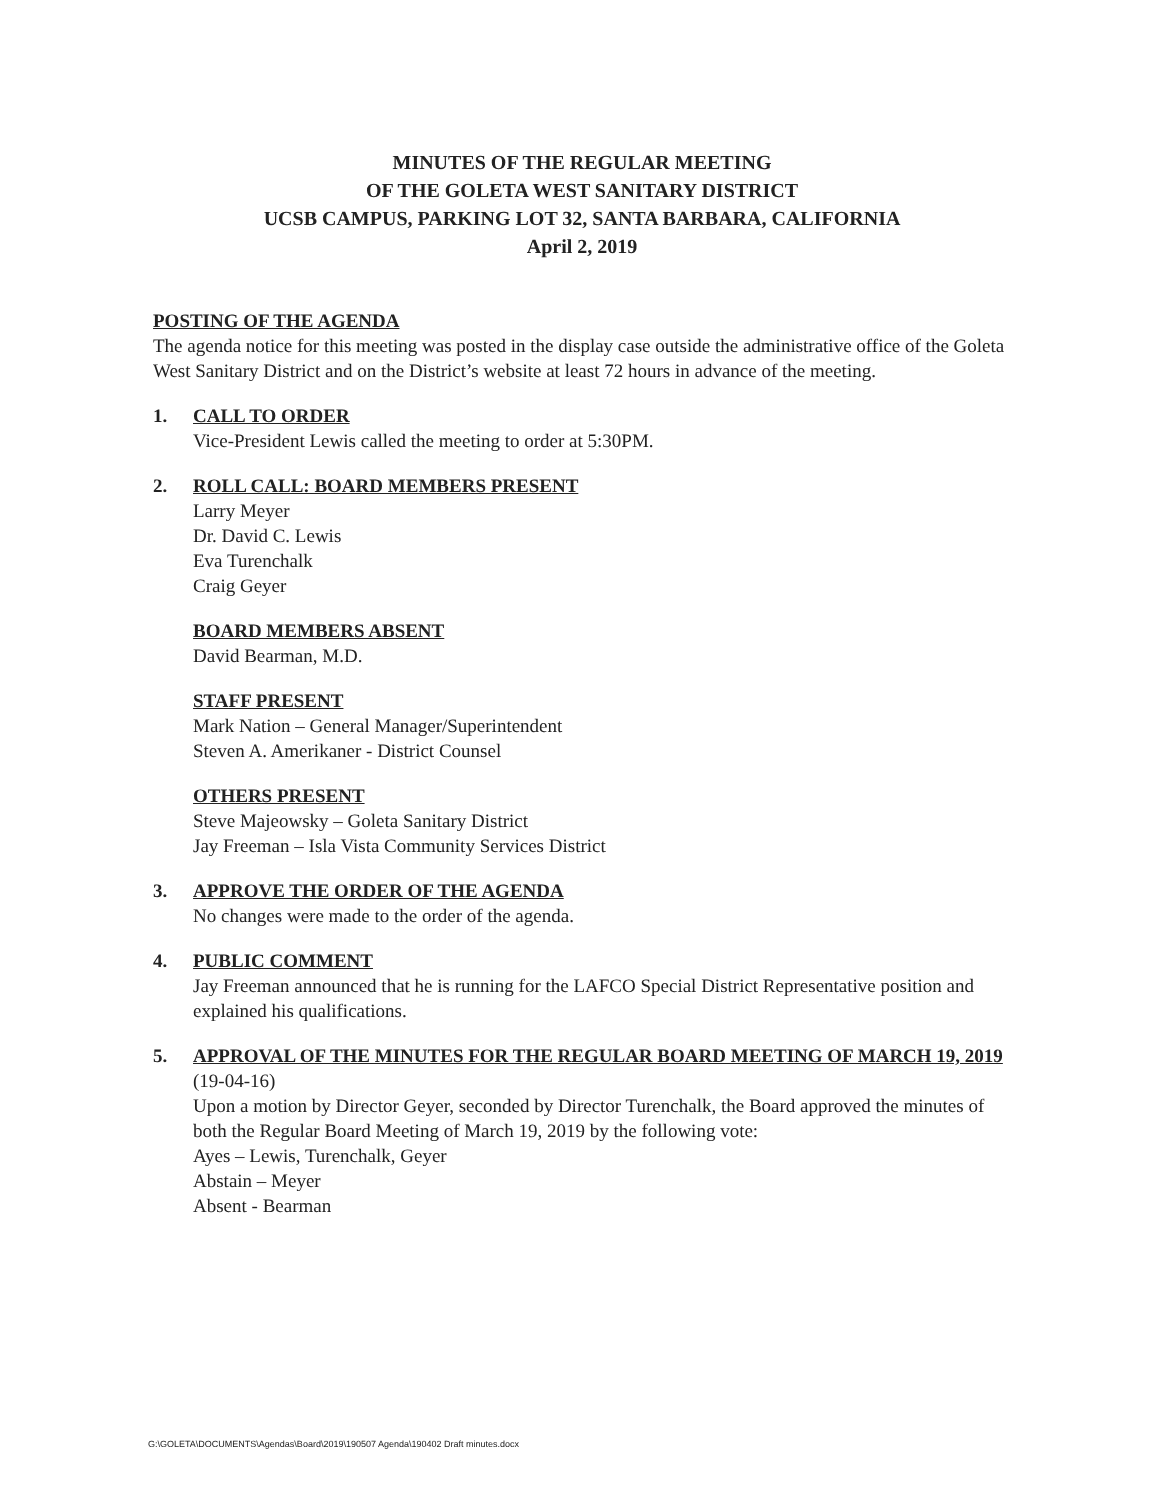MINUTES OF THE REGULAR MEETING
OF THE GOLETA WEST SANITARY DISTRICT
UCSB CAMPUS, PARKING LOT 32, SANTA BARBARA, CALIFORNIA
April 2, 2019
POSTING OF THE AGENDA
The agenda notice for this meeting was posted in the display case outside the administrative office of the Goleta West Sanitary District and on the District’s website at least 72 hours in advance of the meeting.
1. CALL TO ORDER
Vice-President Lewis called the meeting to order at 5:30PM.
2. ROLL CALL: BOARD MEMBERS PRESENT
Larry Meyer
Dr. David C. Lewis
Eva Turenchalk
Craig Geyer
BOARD MEMBERS ABSENT
David Bearman, M.D.
STAFF PRESENT
Mark Nation – General Manager/Superintendent
Steven A. Amerikaner - District Counsel
OTHERS PRESENT
Steve Majeowsky – Goleta Sanitary District
Jay Freeman – Isla Vista Community Services District
3. APPROVE THE ORDER OF THE AGENDA
No changes were made to the order of the agenda.
4. PUBLIC COMMENT
Jay Freeman announced that he is running for the LAFCO Special District Representative position and explained his qualifications.
5. APPROVAL OF THE MINUTES FOR THE REGULAR BOARD MEETING OF MARCH 19, 2019
(19-04-16)
Upon a motion by Director Geyer, seconded by Director Turenchalk, the Board approved the minutes of both the Regular Board Meeting of March 19, 2019 by the following vote:
Ayes – Lewis, Turenchalk, Geyer
Abstain – Meyer
Absent - Bearman
G:\GOLETA\DOCUMENTS\Agendas\Board\2019\190507 Agenda\190402 Draft minutes.docx